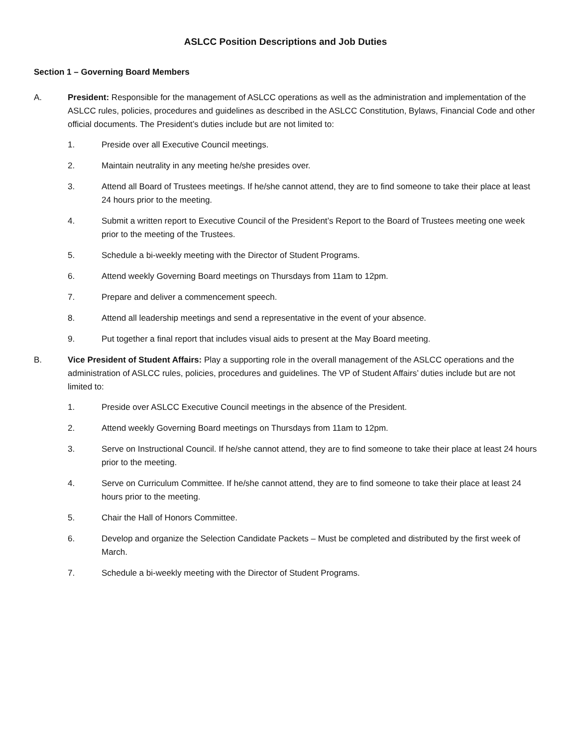ASLCC Position Descriptions and Job Duties
Section 1 – Governing Board Members
A. President: Responsible for the management of ASLCC operations as well as the administration and implementation of the ASLCC rules, policies, procedures and guidelines as described in the ASLCC Constitution, Bylaws, Financial Code and other official documents. The President’s duties include but are not limited to:
1. Preside over all Executive Council meetings.
2. Maintain neutrality in any meeting he/she presides over.
3. Attend all Board of Trustees meetings. If he/she cannot attend, they are to find someone to take their place at least 24 hours prior to the meeting.
4. Submit a written report to Executive Council of the President’s Report to the Board of Trustees meeting one week prior to the meeting of the Trustees.
5. Schedule a bi-weekly meeting with the Director of Student Programs.
6. Attend weekly Governing Board meetings on Thursdays from 11am to 12pm.
7. Prepare and deliver a commencement speech.
8. Attend all leadership meetings and send a representative in the event of your absence.
9. Put together a final report that includes visual aids to present at the May Board meeting.
B. Vice President of Student Affairs: Play a supporting role in the overall management of the ASLCC operations and the administration of ASLCC rules, policies, procedures and guidelines. The VP of Student Affairs’ duties include but are not limited to:
1. Preside over ASLCC Executive Council meetings in the absence of the President.
2. Attend weekly Governing Board meetings on Thursdays from 11am to 12pm.
3. Serve on Instructional Council. If he/she cannot attend, they are to find someone to take their place at least 24 hours prior to the meeting.
4. Serve on Curriculum Committee. If he/she cannot attend, they are to find someone to take their place at least 24 hours prior to the meeting.
5. Chair the Hall of Honors Committee.
6. Develop and organize the Selection Candidate Packets – Must be completed and distributed by the first week of March.
7. Schedule a bi-weekly meeting with the Director of Student Programs.